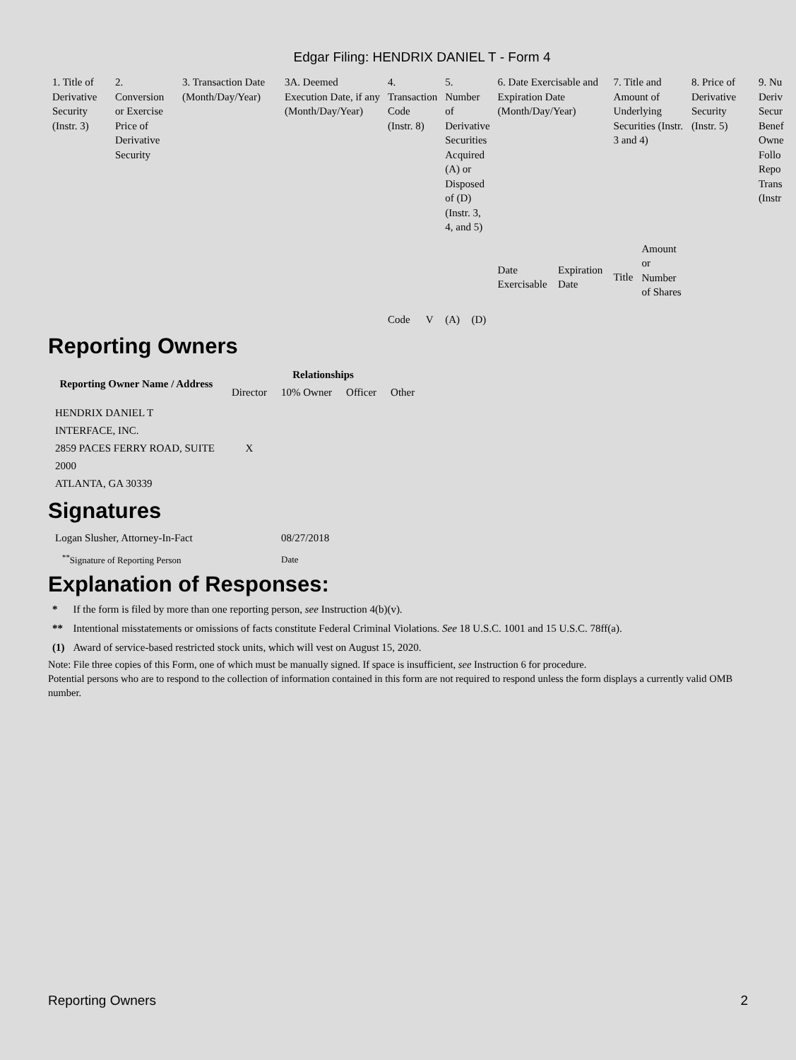Edgar Filing: HENDRIX DANIEL T - Form 4
| 1. Title of Derivative Security (Instr. 3) | 2. Conversion or Exercise Price of Derivative Security | 3. Transaction Date (Month/Day/Year) | 3A. Deemed Execution Date, if any (Month/Day/Year) | 4. Transaction Code (Instr. 8) | | 5. Number of Derivative Securities Acquired (A) or Disposed of (D) (Instr. 3, 4, and 5) | | 6. Date Exercisable and Expiration Date (Month/Day/Year) | | 7. Title and Amount of Underlying Securities (Instr. 3 and 4) | | 8. Price of Derivative Security (Instr. 5) | 9. Nu Deriv Secur Benef Owne Follo Repo Trans (Instr |
| | | | | Code | V | (A) | (D) | Date Exercisable | Expiration Date | Title | Amount or Number of Shares | | |
Reporting Owners
| Reporting Owner Name / Address | Relationships | | | |
| --- | --- | --- | --- | --- |
| | Director | 10% Owner | Officer | Other |
| HENDRIX DANIEL T INTERFACE, INC. 2859 PACES FERRY ROAD, SUITE 2000 ATLANTA, GA 30339 | X | | | |
Signatures
| Logan Slusher, Attorney-In-Fact | 08/27/2018 |
| <sup>**</sup> Signature of Reporting Person | Date |
Explanation of Responses:
| * | If the form is filed by more than one reporting person, see Instruction 4(b)(v). |
| ** | Intentional misstatements or omissions of facts constitute Federal Criminal Violations. See 18 U.S.C. 1001 and 15 U.S.C. 78ff(a). |
| (1) | Award of service-based restricted stock units, which will vest on August 15, 2020. |
Note: File three copies of this Form, one of which must be manually signed. If space is insufficient, see Instruction 6 for procedure.
Potential persons who are to respond to the collection of information contained in this form are not required to respond unless the form displays a currently valid OMB number.
Reporting Owners 2